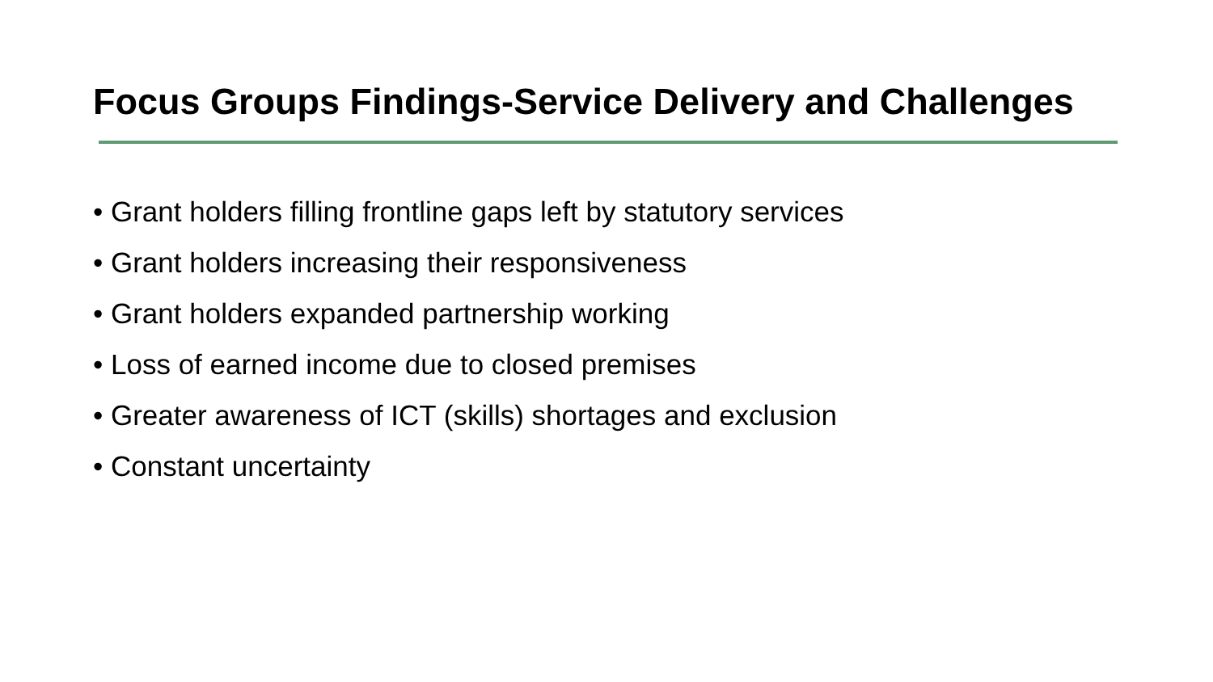Focus Groups Findings-Service Delivery and Challenges
• Grant holders filling frontline gaps left by statutory services
• Grant holders increasing their responsiveness
• Grant holders expanded partnership working
• Loss of earned income due to closed premises
• Greater awareness of ICT (skills) shortages and exclusion
• Constant uncertainty